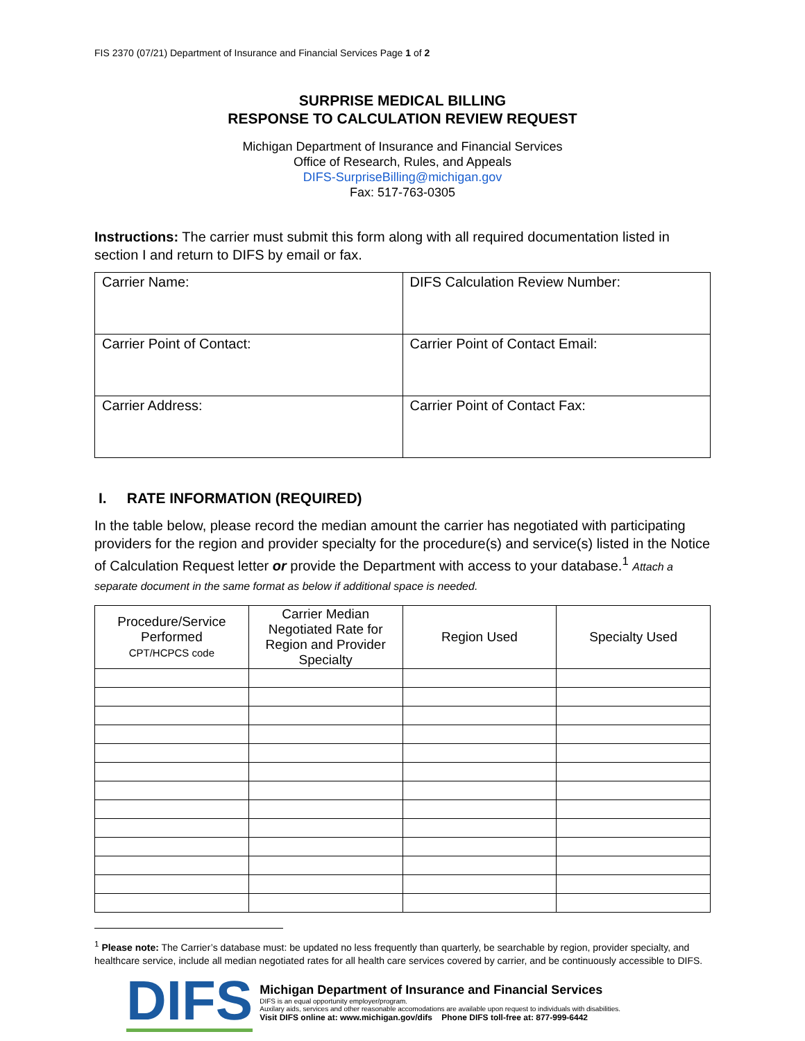FIS 2370 (07/21) Department of Insurance and Financial Services Page 1 of 2
SURPRISE MEDICAL BILLING
RESPONSE TO CALCULATION REVIEW REQUEST
Michigan Department of Insurance and Financial Services
Office of Research, Rules, and Appeals
DIFS-SurpriseBilling@michigan.gov
Fax: 517-763-0305
Instructions: The carrier must submit this form along with all required documentation listed in section I and return to DIFS by email or fax.
| Carrier Name: | DIFS Calculation Review Number: |
| Carrier Point of Contact: | Carrier Point of Contact Email: |
| Carrier Address: | Carrier Point of Contact Fax: |
I. RATE INFORMATION (REQUIRED)
In the table below, please record the median amount the carrier has negotiated with participating providers for the region and provider specialty for the procedure(s) and service(s) listed in the Notice of Calculation Request letter or provide the Department with access to your database.<sup>1</sup> Attach a separate document in the same format as below if additional space is needed.
| Procedure/Service Performed CPT/HCPCS code | Carrier Median Negotiated Rate for Region and Provider Specialty | Region Used | Specialty Used |
| --- | --- | --- | --- |
<sup>1</sup> Please note: The Carrier’s database must: be updated no less frequently than quarterly, be searchable by region, provider specialty, and healthcare service, include all median negotiated rates for all health care services covered by carrier, and be continuously accessible to DIFS.
DIFS
Michigan Department of Insurance and Financial Services
DIFS is an equal opportunity employer/program.
Auxilary aids, services and other reasonable accomodations are available upon request to individuals with disabilities.
Visit DIFS online at: www.michigan.gov/difs Phone DIFS toll-free at: 877-999-6442